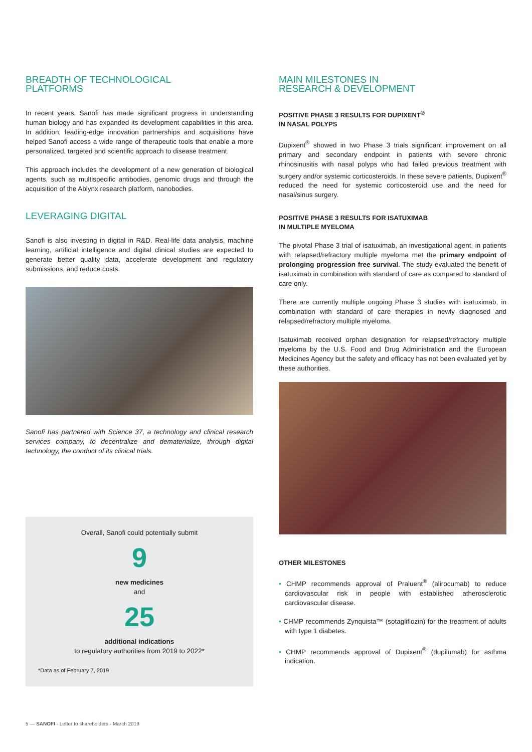BREADTH OF TECHNOLOGICAL
PLATFORMS
In recent years, Sanofi has made significant progress in understanding human biology and has expanded its development capabilities in this area. In addition, leading-edge innovation partnerships and acquisitions have helped Sanofi access a wide range of therapeutic tools that enable a more personalized, targeted and scientific approach to disease treatment.
This approach includes the development of a new generation of biological agents, such as multispecific antibodies, genomic drugs and through the acquisition of the Ablynx research platform, nanobodies.
LEVERAGING DIGITAL
Sanofi is also investing in digital in R&D. Real-life data analysis, machine learning, artificial intelligence and digital clinical studies are expected to generate better quality data, accelerate development and regulatory submissions, and reduce costs.
Sanofi has partnered with Science 37, a technology and clinical research services company, to decentralize and dematerialize, through digital technology, the conduct of its clinical trials.
Overall, Sanofi could potentially submit
9
new medicines
and
25
additional indications
to regulatory authorities from 2019 to 2022*
*Data as of February 7, 2019
MAIN MILESTONES IN
RESEARCH & DEVELOPMENT
POSITIVE PHASE 3 RESULTS FOR DUPIXENT<sup>®</sup>
IN NASAL POLYPS
Dupixent<sup>®</sup> showed in two Phase 3 trials significant improvement on all primary and secondary endpoint in patients with severe chronic rhinosinusitis with nasal polyps who had failed previous treatment with surgery and/or systemic corticosteroids. In these severe patients, Dupixent<sup>®</sup> reduced the need for systemic corticosteroid use and the need for nasal/sinus surgery.
POSITIVE PHASE 3 RESULTS FOR ISATUXIMAB
IN MULTIPLE MYELOMA
The pivotal Phase 3 trial of isatuximab, an investigational agent, in patients with relapsed/refractory multiple myeloma met the primary endpoint of prolonging progression free survival. The study evaluated the benefit of isatuximab in combination with standard of care as compared to standard of care only.
There are currently multiple ongoing Phase 3 studies with isatuximab, in combination with standard of care therapies in newly diagnosed and relapsed/refractory multiple myeloma.
Isatuximab received orphan designation for relapsed/refractory multiple myeloma by the U.S. Food and Drug Administration and the European Medicines Agency but the safety and efficacy has not been evaluated yet by these authorities.
OTHER MILESTONES
• CHMP recommends approval of Praluent<sup>®</sup> (alirocumab) to reduce cardiovascular risk in people with established atherosclerotic cardiovascular disease.
• CHMP recommends Zynquista™ (sotagliflozin) for the treatment of adults with type 1 diabetes.
• CHMP recommends approval of Dupixent<sup>®</sup> (dupilumab) for asthma indication.
5 — SANOFI - Letter to shareholders - March 2019